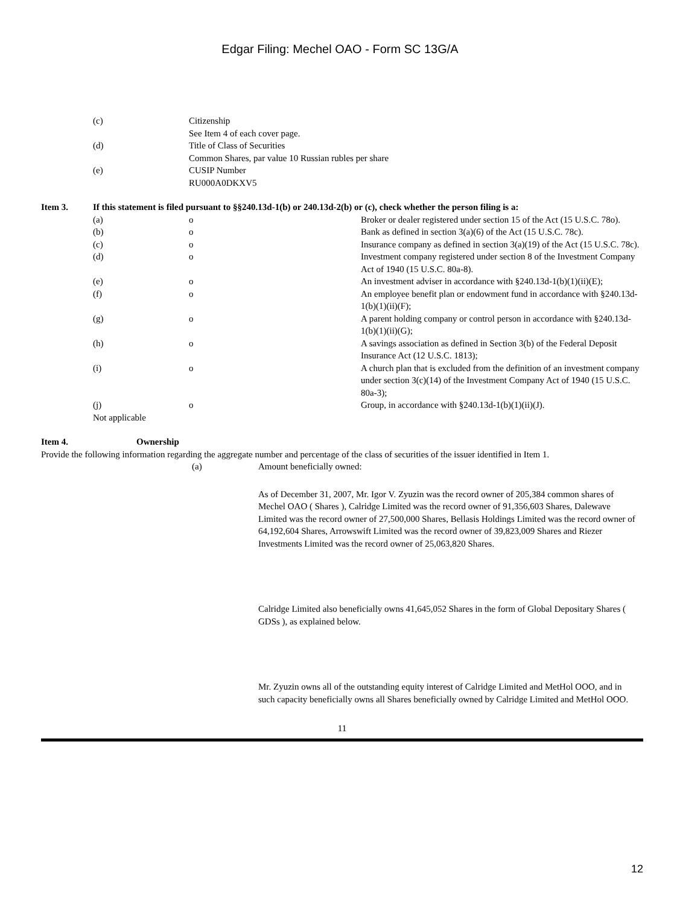Edgar Filing: Mechel OAO - Form SC 13G/A
| (c) | Citizenship See Item 4 of each cover page. |
| (d) | Title of Class of Securities Common Shares, par value 10 Russian rubles per share |
| (e) | CUSIP Number RU000A0DKXV5 |
Item 3. If this statement is filed pursuant to §§240.13d-1(b) or 240.13d-2(b) or (c), check whether the person filing is a:
| (a) | o | Broker or dealer registered under section 15 of the Act (15 U.S.C. 78o). |
| (b) | o | Bank as defined in section 3(a)(6) of the Act (15 U.S.C. 78c). |
| (c) | o | Insurance company as defined in section 3(a)(19) of the Act (15 U.S.C. 78c). |
| (d) | o | Investment company registered under section 8 of the Investment Company Act of 1940 (15 U.S.C. 80a-8). |
| (e) | o | An investment adviser in accordance with §240.13d-1(b)(1)(ii)(E); |
| (f) | o | An employee benefit plan or endowment fund in accordance with §240.13d-1(b)(1)(ii)(F); |
| (g) | o | A parent holding company or control person in accordance with §240.13d-1(b)(1)(ii)(G); |
| (h) | o | A savings association as defined in Section 3(b) of the Federal Deposit Insurance Act (12 U.S.C. 1813); |
| (i) | o | A church plan that is excluded from the definition of an investment company under section 3(c)(14) of the Investment Company Act of 1940 (15 U.S.C. 80a-3); |
| (j) | o | Group, in accordance with §240.13d-1(b)(1)(ii)(J). |
| Not applicable | | |
Item 4. Ownership
Provide the following information regarding the aggregate number and percentage of the class of securities of the issuer identified in Item 1.
(a) Amount beneficially owned:
As of December 31, 2007, Mr. Igor V. Zyuzin was the record owner of 205,384 common shares of Mechel OAO ( Shares ), Calridge Limited was the record owner of 91,356,603 Shares, Dalewave Limited was the record owner of 27,500,000 Shares, Bellasis Holdings Limited was the record owner of 64,192,604 Shares, Arrowswift Limited was the record owner of 39,823,009 Shares and Riezer Investments Limited was the record owner of 25,063,820 Shares.
Calridge Limited also beneficially owns 41,645,052 Shares in the form of Global Depositary Shares ( GDSs ), as explained below.
Mr. Zyuzin owns all of the outstanding equity interest of Calridge Limited and MetHol OOO, and in such capacity beneficially owns all Shares beneficially owned by Calridge Limited and MetHol OOO.
11
12